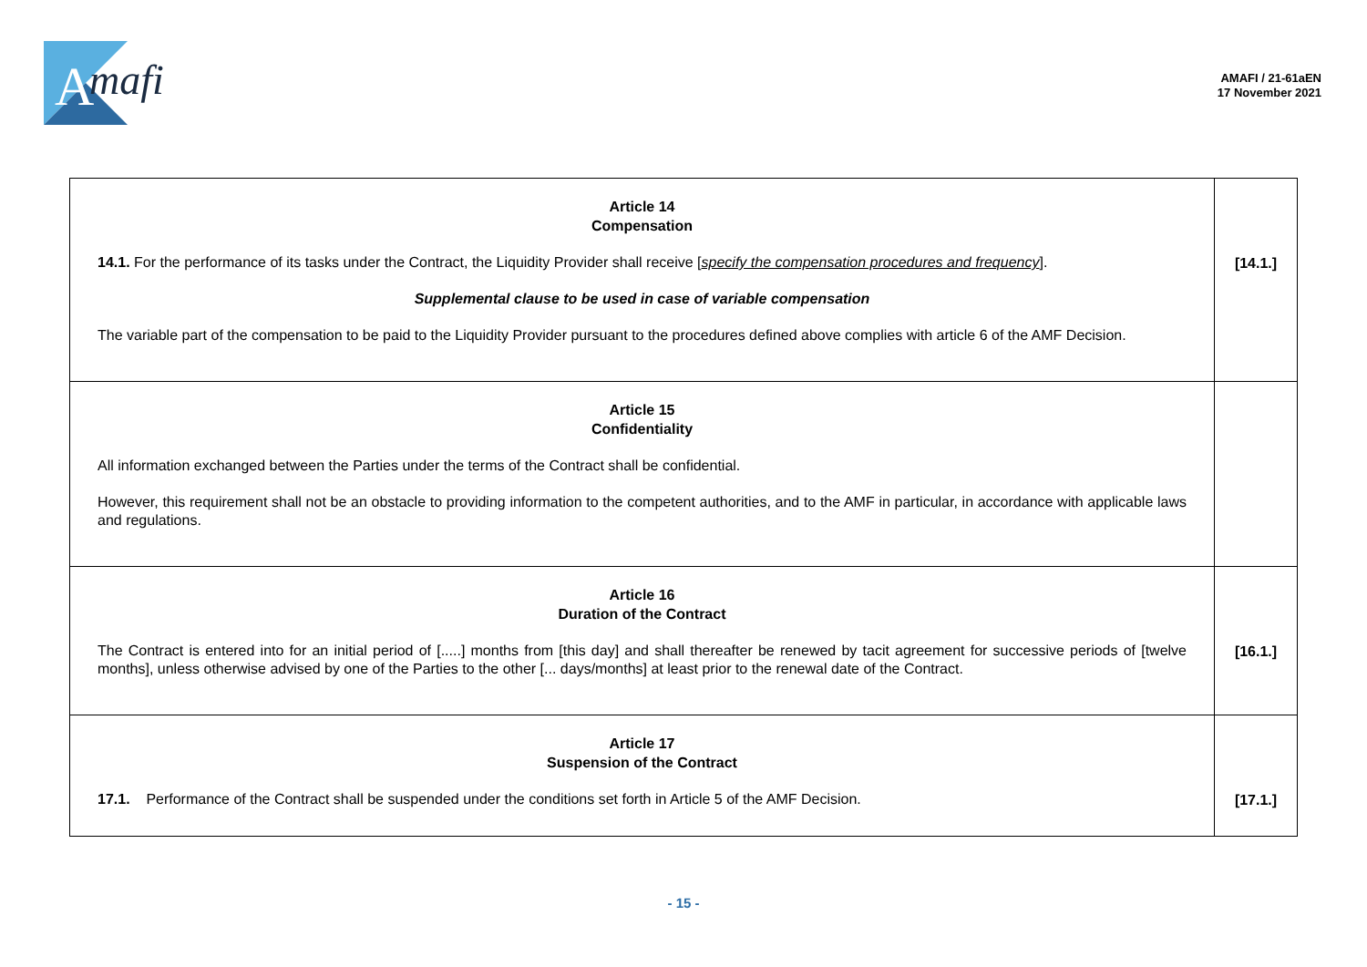A
mafi
AMAFI / 21-61aEN
17 November 2021
| Article 14 Compensation 14.1. For the performance of its tasks under the Contract, the Liquidity Provider shall receive [ specify the compensation procedures and frequency ]. Supplemental clause to be used in case of variable compensation The variable part of the compensation to be paid to the Liquidity Provider pursuant to the procedures defined above complies with article 6 of the AMF Decision. | [14.1.] |
| Article 15 Confidentiality All information exchanged between the Parties under the terms of the Contract shall be confidential. However, this requirement shall not be an obstacle to providing information to the competent authorities, and to the AMF in particular, in accordance with applicable laws and regulations. | |
| Article 16 Duration of the Contract The Contract is entered into for an initial period of [.....] months from [this day] and shall thereafter be renewed by tacit agreement for successive periods of [twelve months], unless otherwise advised by one of the Parties to the other [... days/months] at least prior to the renewal date of the Contract. | [16.1.] |
| Article 17 Suspension of the Contract 17.1. Performance of the Contract shall be suspended under the conditions set forth in Article 5 of the AMF Decision. | [17.1.] |
- 15 -